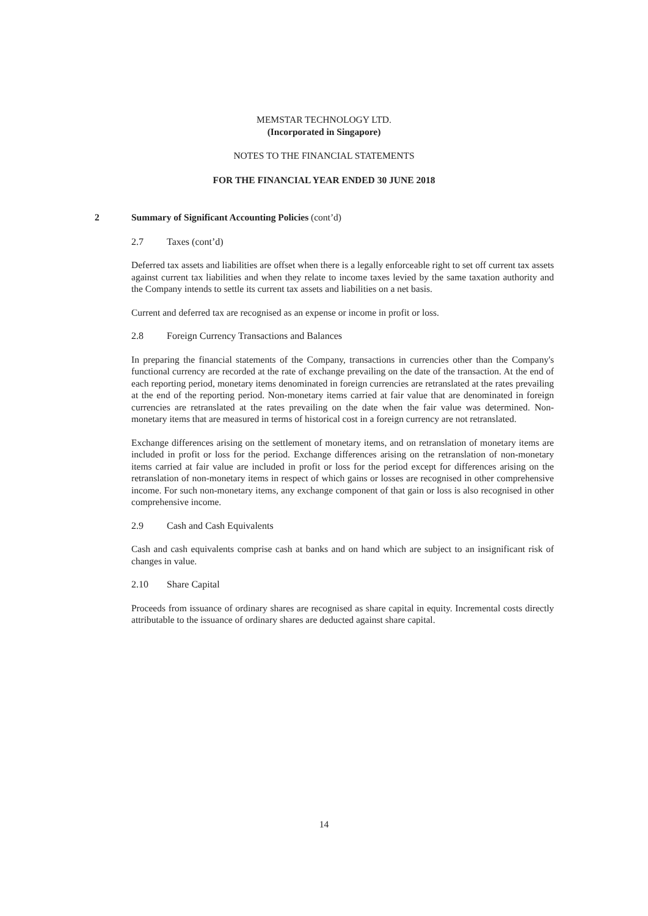MEMSTAR TECHNOLOGY LTD.
(Incorporated in Singapore)
NOTES TO THE FINANCIAL STATEMENTS
FOR THE FINANCIAL YEAR ENDED 30 JUNE 2018
2 Summary of Significant Accounting Policies (cont’d)
2.7 Taxes (cont’d)
Deferred tax assets and liabilities are offset when there is a legally enforceable right to set off current tax assets against current tax liabilities and when they relate to income taxes levied by the same taxation authority and the Company intends to settle its current tax assets and liabilities on a net basis.
Current and deferred tax are recognised as an expense or income in profit or loss.
2.8 Foreign Currency Transactions and Balances
In preparing the financial statements of the Company, transactions in currencies other than the Company's functional currency are recorded at the rate of exchange prevailing on the date of the transaction. At the end of each reporting period, monetary items denominated in foreign currencies are retranslated at the rates prevailing at the end of the reporting period. Non-monetary items carried at fair value that are denominated in foreign currencies are retranslated at the rates prevailing on the date when the fair value was determined. Non-monetary items that are measured in terms of historical cost in a foreign currency are not retranslated.
Exchange differences arising on the settlement of monetary items, and on retranslation of monetary items are included in profit or loss for the period. Exchange differences arising on the retranslation of non-monetary items carried at fair value are included in profit or loss for the period except for differences arising on the retranslation of non-monetary items in respect of which gains or losses are recognised in other comprehensive income. For such non-monetary items, any exchange component of that gain or loss is also recognised in other comprehensive income.
2.9 Cash and Cash Equivalents
Cash and cash equivalents comprise cash at banks and on hand which are subject to an insignificant risk of changes in value.
2.10 Share Capital
Proceeds from issuance of ordinary shares are recognised as share capital in equity. Incremental costs directly attributable to the issuance of ordinary shares are deducted against share capital.
14